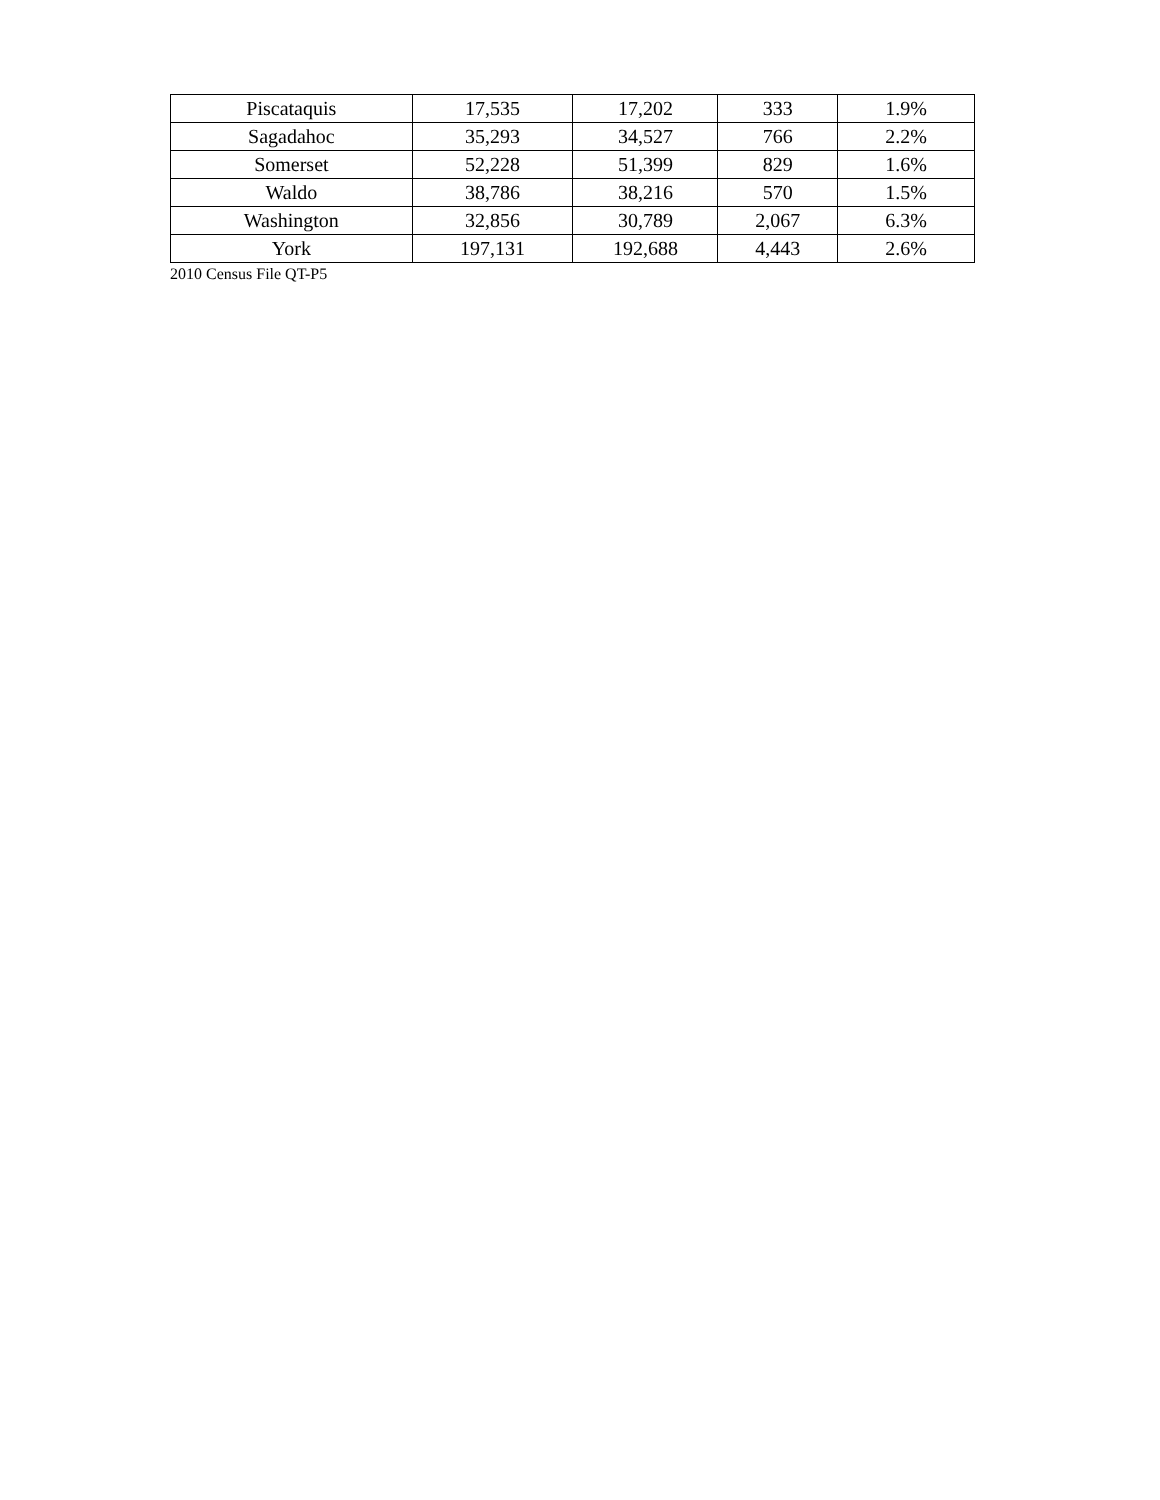| Piscataquis | 17,535 | 17,202 | 333 | 1.9% |
| Sagadahoc | 35,293 | 34,527 | 766 | 2.2% |
| Somerset | 52,228 | 51,399 | 829 | 1.6% |
| Waldo | 38,786 | 38,216 | 570 | 1.5% |
| Washington | 32,856 | 30,789 | 2,067 | 6.3% |
| York | 197,131 | 192,688 | 4,443 | 2.6% |
2010 Census File QT-P5